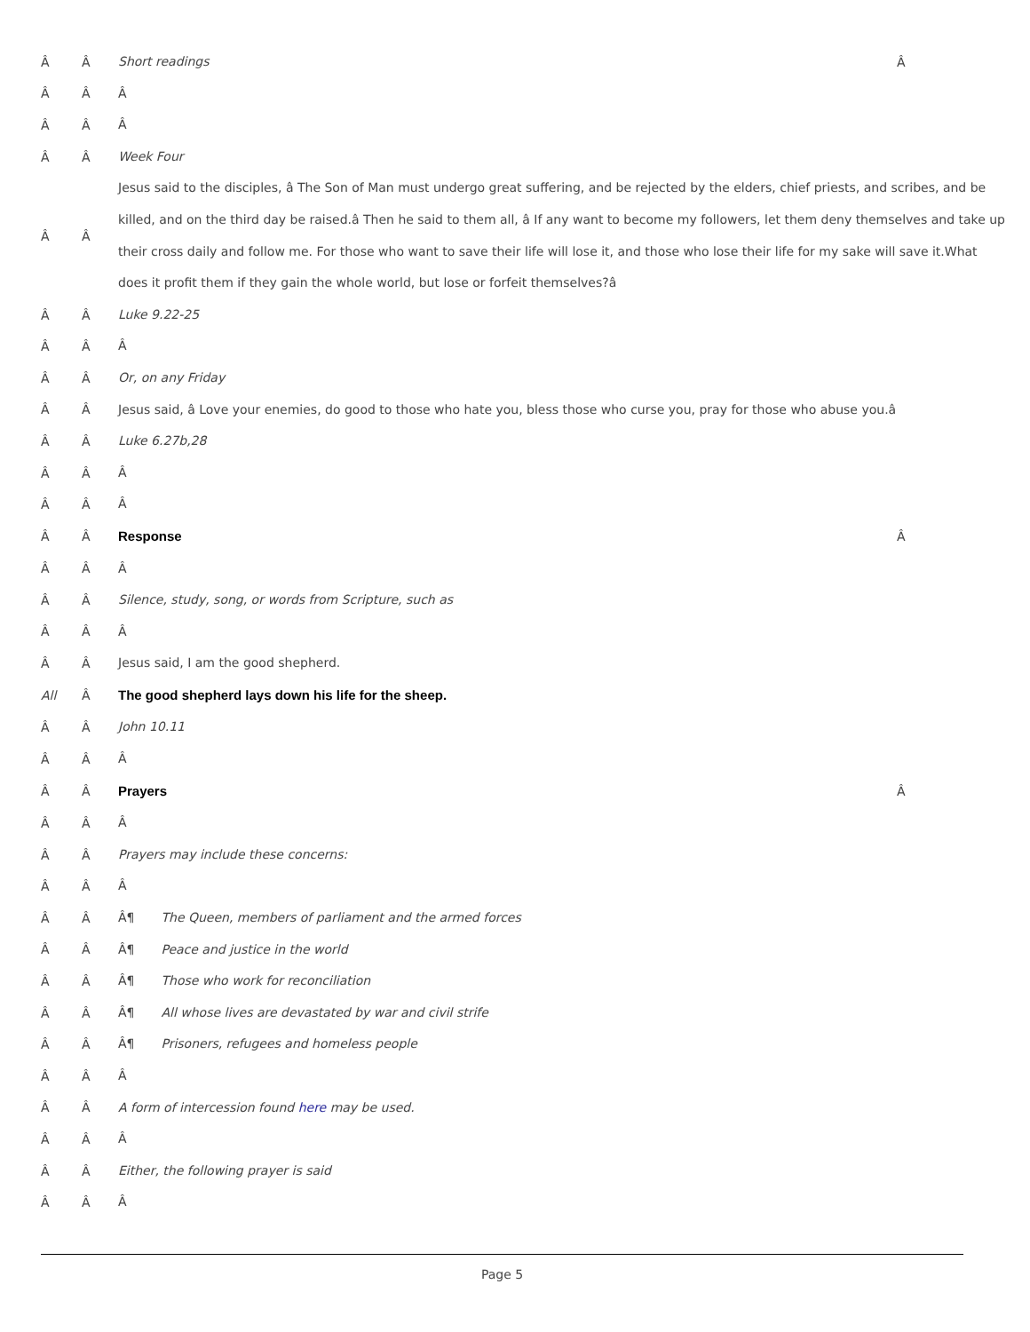Â Â Short readings Â
Â Â Â
Â Â Â
Â Â Week Four
Â Â Jesus said to the disciples, â The Son of Man must undergo great suffering, and be rejected by the elders, chief priests, and scribes, and be killed, and on the third day be raised.â Then he said to them all, â If any want to become my followers, let them deny themselves and take up their cross daily and follow me. For those who want to save their life will lose it, and those who lose their life for my sake will save it.What does it profit them if they gain the whole world, but lose or forfeit themselves?â
Â Â Luke 9.22-25
Â Â Â
Â Â Or, on any Friday
Â Â Jesus said, â Love your enemies, do good to those who hate you, bless those who curse you, pray for those who abuse you.â
Â Â Luke 6.27b,28
Â Â Â
Â Â Â
Â Â Response Â
Â Â Â
Â Â Silence, study, song, or words from Scripture, such as
Â Â Â
Â Â Jesus said, I am the good shepherd.
All Â The good shepherd lays down his life for the sheep.
Â Â John 10.11
Â Â Â
Â Â Prayers Â
Â Â Â
Â Â Prayers may include these concerns:
Â Â Â
Â Â Â¶ The Queen, members of parliament and the armed forces
Â Â Â¶ Peace and justice in the world
Â Â Â¶ Those who work for reconciliation
Â Â Â¶ All whose lives are devastated by war and civil strife
Â Â Â¶ Prisoners, refugees and homeless people
Â Â Â
Â Â A form of intercession found here may be used.
Â Â Â
Â Â Either, the following prayer is said
Â Â Â
Page 5